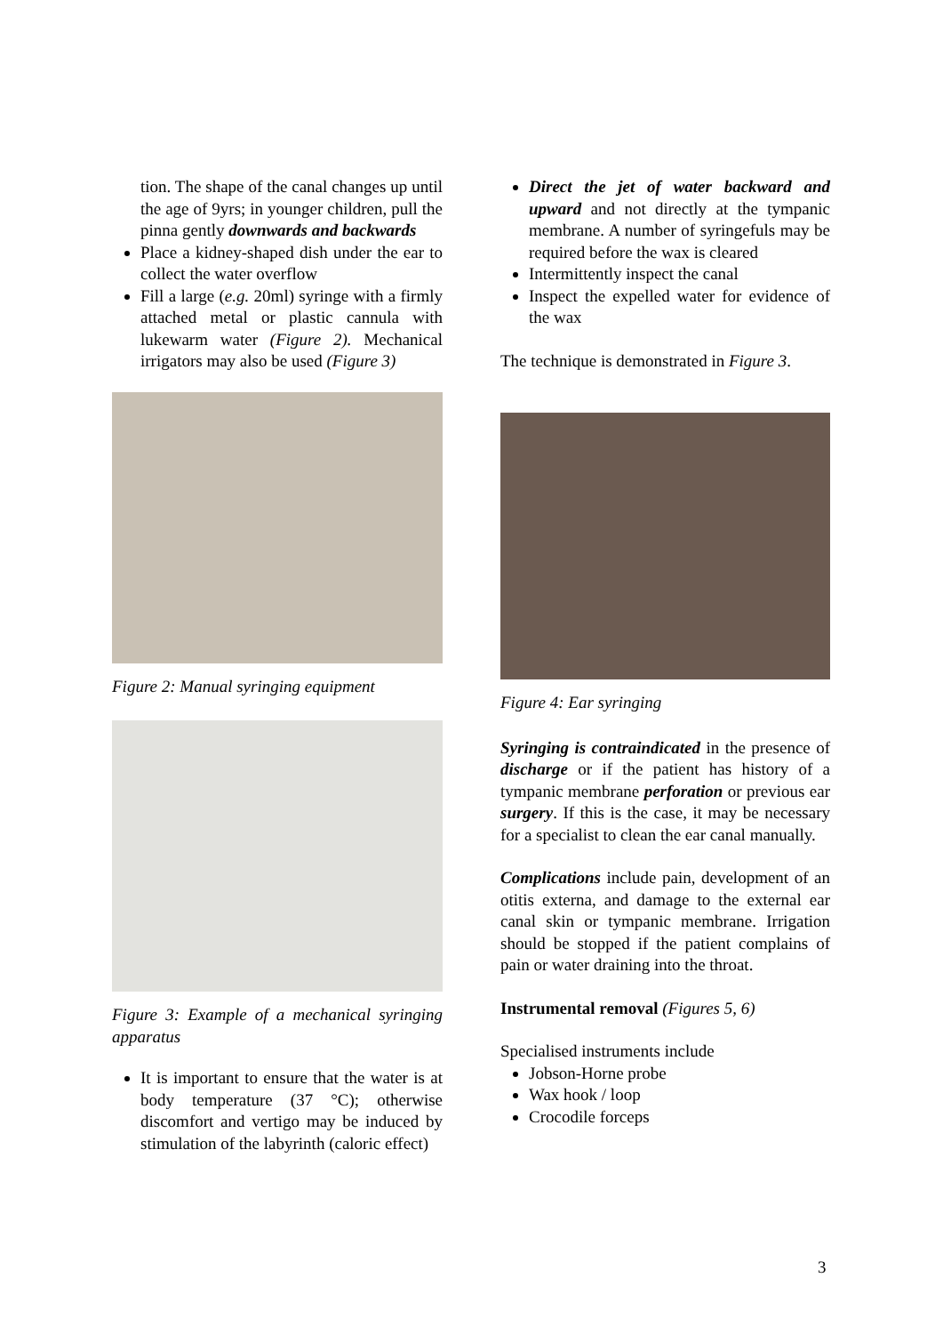tion. The shape of the canal changes up until the age of 9yrs; in younger children, pull the pinna gently downwards and backwards
Place a kidney-shaped dish under the ear to collect the water overflow
Fill a large (e.g. 20ml) syringe with a firmly attached metal or plastic cannula with lukewarm water (Figure 2). Mechanical irrigators may also be used (Figure 3)
Figure 2: Manual syringing equipment
Figure 3: Example of a mechanical syringing apparatus
It is important to ensure that the water is at body temperature (37 °C); otherwise discomfort and vertigo may be induced by stimulation of the labyrinth (caloric effect)
Direct the jet of water backward and upward and not directly at the tympanic membrane. A number of syringefuls may be required before the wax is cleared
Intermittently inspect the canal
Inspect the expelled water for evidence of the wax
The technique is demonstrated in Figure 3.
Figure 4: Ear syringing
Syringing is contraindicated in the presence of discharge or if the patient has history of a tympanic membrane perforation or previous ear surgery. If this is the case, it may be necessary for a specialist to clean the ear canal manually.
Complications include pain, development of an otitis externa, and damage to the external ear canal skin or tympanic membrane. Irrigation should be stopped if the patient complains of pain or water draining into the throat.
Instrumental removal (Figures 5, 6)
Specialised instruments include
Jobson-Horne probe
Wax hook / loop
Crocodile forceps
3